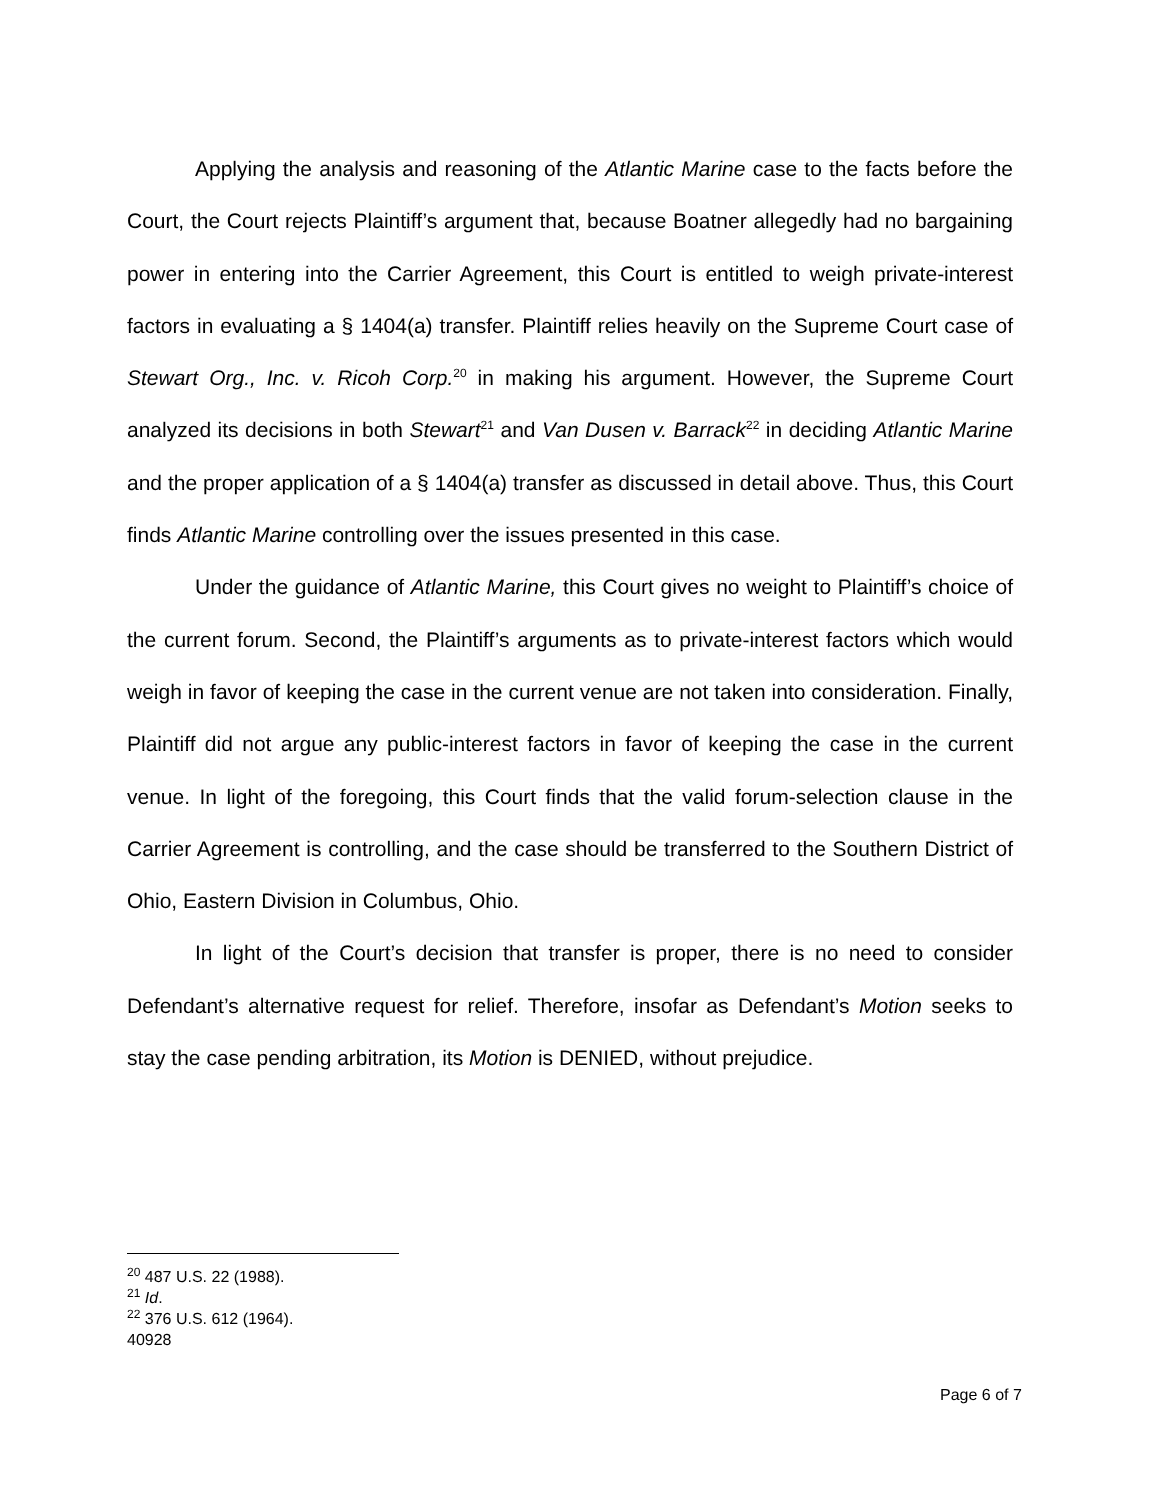Applying the analysis and reasoning of the Atlantic Marine case to the facts before the Court, the Court rejects Plaintiff’s argument that, because Boatner allegedly had no bargaining power in entering into the Carrier Agreement, this Court is entitled to weigh private-interest factors in evaluating a § 1404(a) transfer. Plaintiff relies heavily on the Supreme Court case of Stewart Org., Inc. v. Ricoh Corp.<sup>20</sup> in making his argument. However, the Supreme Court analyzed its decisions in both Stewart<sup>21</sup> and Van Dusen v. Barrack<sup>22</sup> in deciding Atlantic Marine and the proper application of a § 1404(a) transfer as discussed in detail above. Thus, this Court finds Atlantic Marine controlling over the issues presented in this case.
Under the guidance of Atlantic Marine, this Court gives no weight to Plaintiff’s choice of the current forum. Second, the Plaintiff’s arguments as to private-interest factors which would weigh in favor of keeping the case in the current venue are not taken into consideration. Finally, Plaintiff did not argue any public-interest factors in favor of keeping the case in the current venue. In light of the foregoing, this Court finds that the valid forum-selection clause in the Carrier Agreement is controlling, and the case should be transferred to the Southern District of Ohio, Eastern Division in Columbus, Ohio.
In light of the Court’s decision that transfer is proper, there is no need to consider Defendant’s alternative request for relief. Therefore, insofar as Defendant’s Motion seeks to stay the case pending arbitration, its Motion is DENIED, without prejudice.
<sup>20</sup> 487 U.S. 22 (1988).
<sup>21</sup> Id.
<sup>22</sup> 376 U.S. 612 (1964).
40928
Page 6 of 7